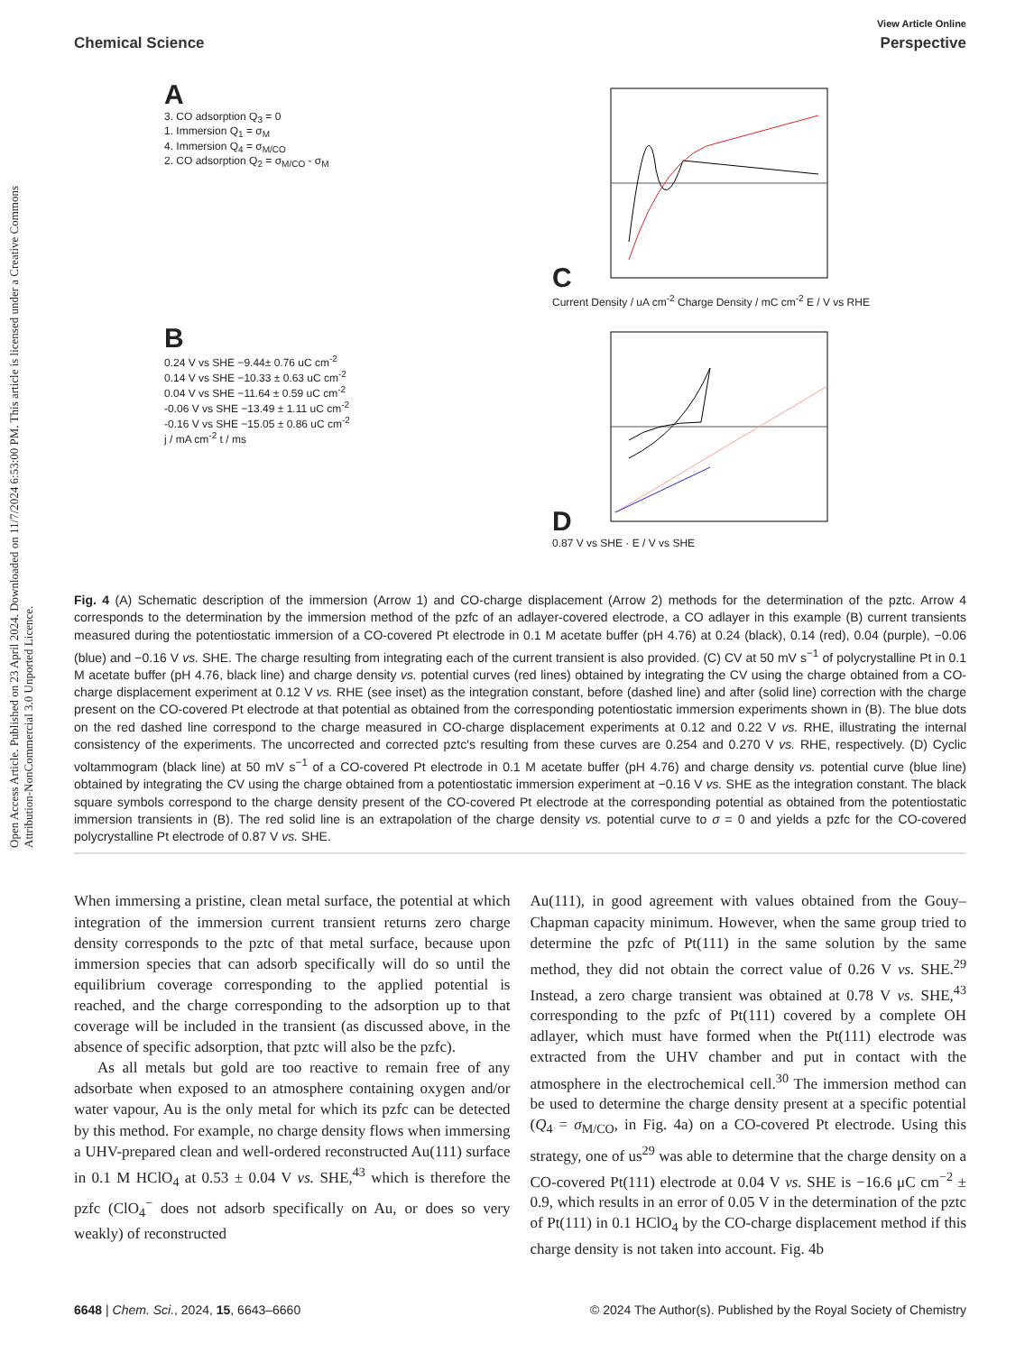Open Access Article. Published on 23 April 2024. Downloaded on 11/7/2024 6:53:00 PM. This article is licensed under a Creative Commons Attribution-NonCommercial 3.0 Unported Licence.
View Article Online
Chemical Science Perspective
A
3. CO adsorption Q<sub>3</sub> = 0
1. Immersion Q<sub>1</sub> = σ<sub>M</sub>
4. Immersion Q<sub>4</sub> = σ<sub>M/CO</sub>
2. CO adsorption Q<sub>2</sub> = σ<sub>M/CO</sub> - σ<sub>M</sub>
C
Current Density / uA cm<sup>-2</sup> Charge Density / mC cm<sup>-2</sup> E / V vs RHE
B
0.24 V vs SHE −9.44± 0.76 uC cm<sup>-2</sup>
0.14 V vs SHE −10.33 ± 0.63 uC cm<sup>-2</sup>
0.04 V vs SHE −11.64 ± 0.59 uC cm<sup>-2</sup>
-0.06 V vs SHE −13.49 ± 1.11 uC cm<sup>-2</sup>
-0.16 V vs SHE −15.05 ± 0.86 uC cm<sup>-2</sup>
j / mA cm<sup>-2</sup> t / ms
D
0.87 V vs SHE · E / V vs SHE
Fig. 4 (A) Schematic description of the immersion (Arrow 1) and CO-charge displacement (Arrow 2) methods for the determination of the pztc. Arrow 4 corresponds to the determination by the immersion method of the pzfc of an adlayer-covered electrode, a CO adlayer in this example (B) current transients measured during the potentiostatic immersion of a CO-covered Pt electrode in 0.1 M acetate buffer (pH 4.76) at 0.24 (black), 0.14 (red), 0.04 (purple), −0.06 (blue) and −0.16 V vs. SHE. The charge resulting from integrating each of the current transient is also provided. (C) CV at 50 mV s<sup>−1</sup> of polycrystalline Pt in 0.1 M acetate buffer (pH 4.76, black line) and charge density vs. potential curves (red lines) obtained by integrating the CV using the charge obtained from a CO-charge displacement experiment at 0.12 V vs. RHE (see inset) as the integration constant, before (dashed line) and after (solid line) correction with the charge present on the CO-covered Pt electrode at that potential as obtained from the corresponding potentiostatic immersion experiments shown in (B). The blue dots on the red dashed line correspond to the charge measured in CO-charge displacement experiments at 0.12 and 0.22 V vs. RHE, illustrating the internal consistency of the experiments. The uncorrected and corrected pztc's resulting from these curves are 0.254 and 0.270 V vs. RHE, respectively. (D) Cyclic voltammogram (black line) at 50 mV s<sup>−1</sup> of a CO-covered Pt electrode in 0.1 M acetate buffer (pH 4.76) and charge density vs. potential curve (blue line) obtained by integrating the CV using the charge obtained from a potentiostatic immersion experiment at −0.16 V vs. SHE as the integration constant. The black square symbols correspond to the charge density present of the CO-covered Pt electrode at the corresponding potential as obtained from the potentiostatic immersion transients in (B). The red solid line is an extrapolation of the charge density vs. potential curve to σ = 0 and yields a pzfc for the CO-covered polycrystalline Pt electrode of 0.87 V vs. SHE.
When immersing a pristine, clean metal surface, the potential at which integration of the immersion current transient returns zero charge density corresponds to the pztc of that metal surface, because upon immersion species that can adsorb specifically will do so until the equilibrium coverage corresponding to the applied potential is reached, and the charge corresponding to the adsorption up to that coverage will be included in the transient (as discussed above, in the absence of specific adsorption, that pztc will also be the pzfc).
As all metals but gold are too reactive to remain free of any adsorbate when exposed to an atmosphere containing oxygen and/or water vapour, Au is the only metal for which its pzfc can be detected by this method. For example, no charge density flows when immersing a UHV-prepared clean and well-ordered reconstructed Au(111) surface in 0.1 M HClO<sub>4</sub> at 0.53 ± 0.04 V vs. SHE,<sup>43</sup> which is therefore the pzfc (ClO<sub>4</sub><sup>−</sup> does not adsorb specifically on Au, or does so very weakly) of reconstructed
Au(111), in good agreement with values obtained from the Gouy–Chapman capacity minimum. However, when the same group tried to determine the pzfc of Pt(111) in the same solution by the same method, they did not obtain the correct value of 0.26 V vs. SHE.<sup>29</sup> Instead, a zero charge transient was obtained at 0.78 V vs. SHE,<sup>43</sup> corresponding to the pzfc of Pt(111) covered by a complete OH adlayer, which must have formed when the Pt(111) electrode was extracted from the UHV chamber and put in contact with the atmosphere in the electrochemical cell.<sup>30</sup> The immersion method can be used to determine the charge density present at a specific potential (Q<sub>4</sub> = σ<sub>M/CO</sub>, in Fig. 4a) on a CO-covered Pt electrode. Using this strategy, one of us<sup>29</sup> was able to determine that the charge density on a CO-covered Pt(111) electrode at 0.04 V vs. SHE is −16.6 μC cm<sup>−2</sup> ± 0.9, which results in an error of 0.05 V in the determination of the pztc of Pt(111) in 0.1 HClO<sub>4</sub> by the CO-charge displacement method if this charge density is not taken into account. Fig. 4b
6648 | Chem. Sci., 2024, 15, 6643–6660 © 2024 The Author(s). Published by the Royal Society of Chemistry